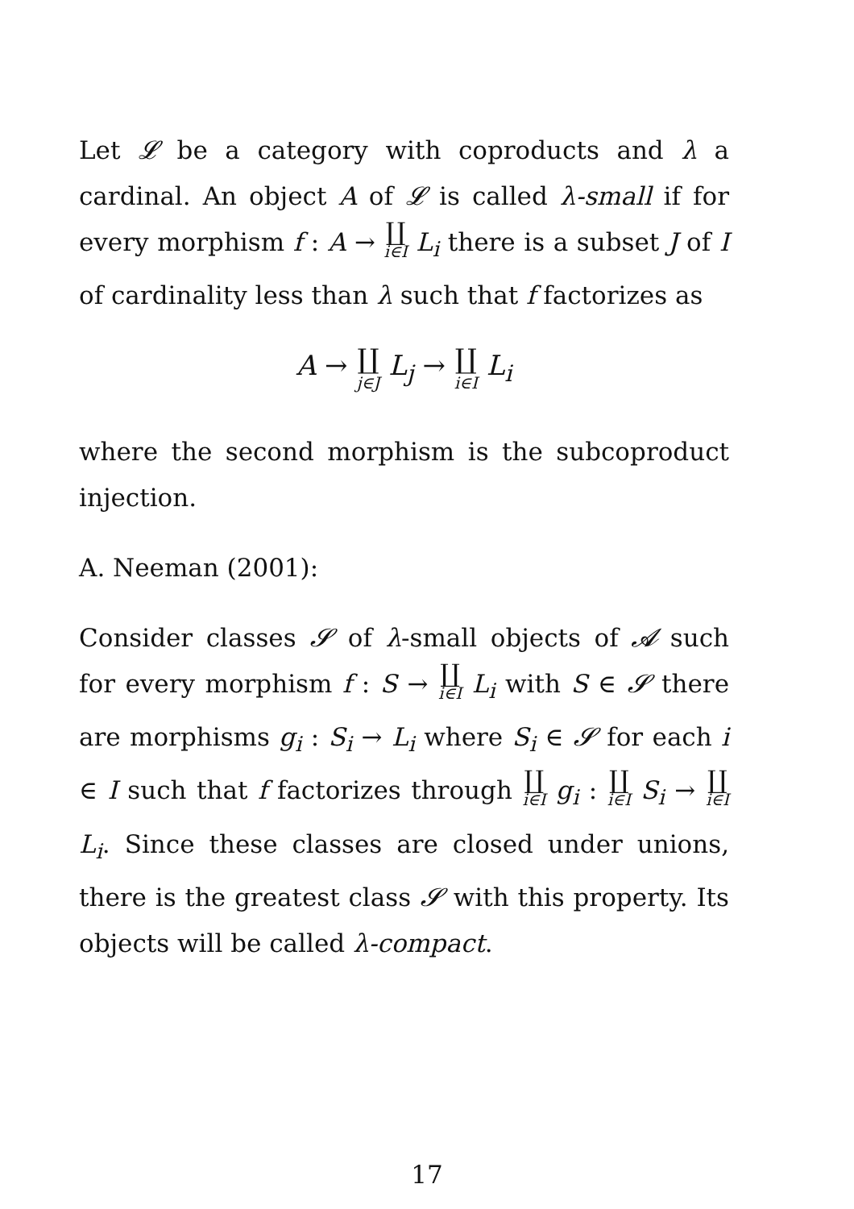Let 𝓛 be a category with coproducts and λ a cardinal. An object A of 𝓛 is called λ-small if for every morphism f : A → ∐ i∈I L<sub>i</sub> there is a subset J of I of cardinality less than λ such that f factorizes as
A → ∐ j∈J L<sub>j</sub> → ∐ i∈I L<sub>i</sub>
where the second morphism is the subcoproduct injection.
A. Neeman (2001):
Consider classes 𝓢 of λ-small objects of 𝓐 such for every morphism f : S → ∐ i∈I L<sub>i</sub> with S ∈ 𝓢 there are morphisms g<sub>i</sub> : S<sub>i</sub> → L<sub>i</sub> where S<sub>i</sub> ∈ 𝓢 for each i ∈ I such that f factorizes through ∐ i∈I g<sub>i</sub> : ∐ i∈I S<sub>i</sub> → ∐ i∈I L<sub>i</sub>. Since these classes are closed under unions, there is the greatest class 𝓢 with this property. Its objects will be called λ-compact.
17